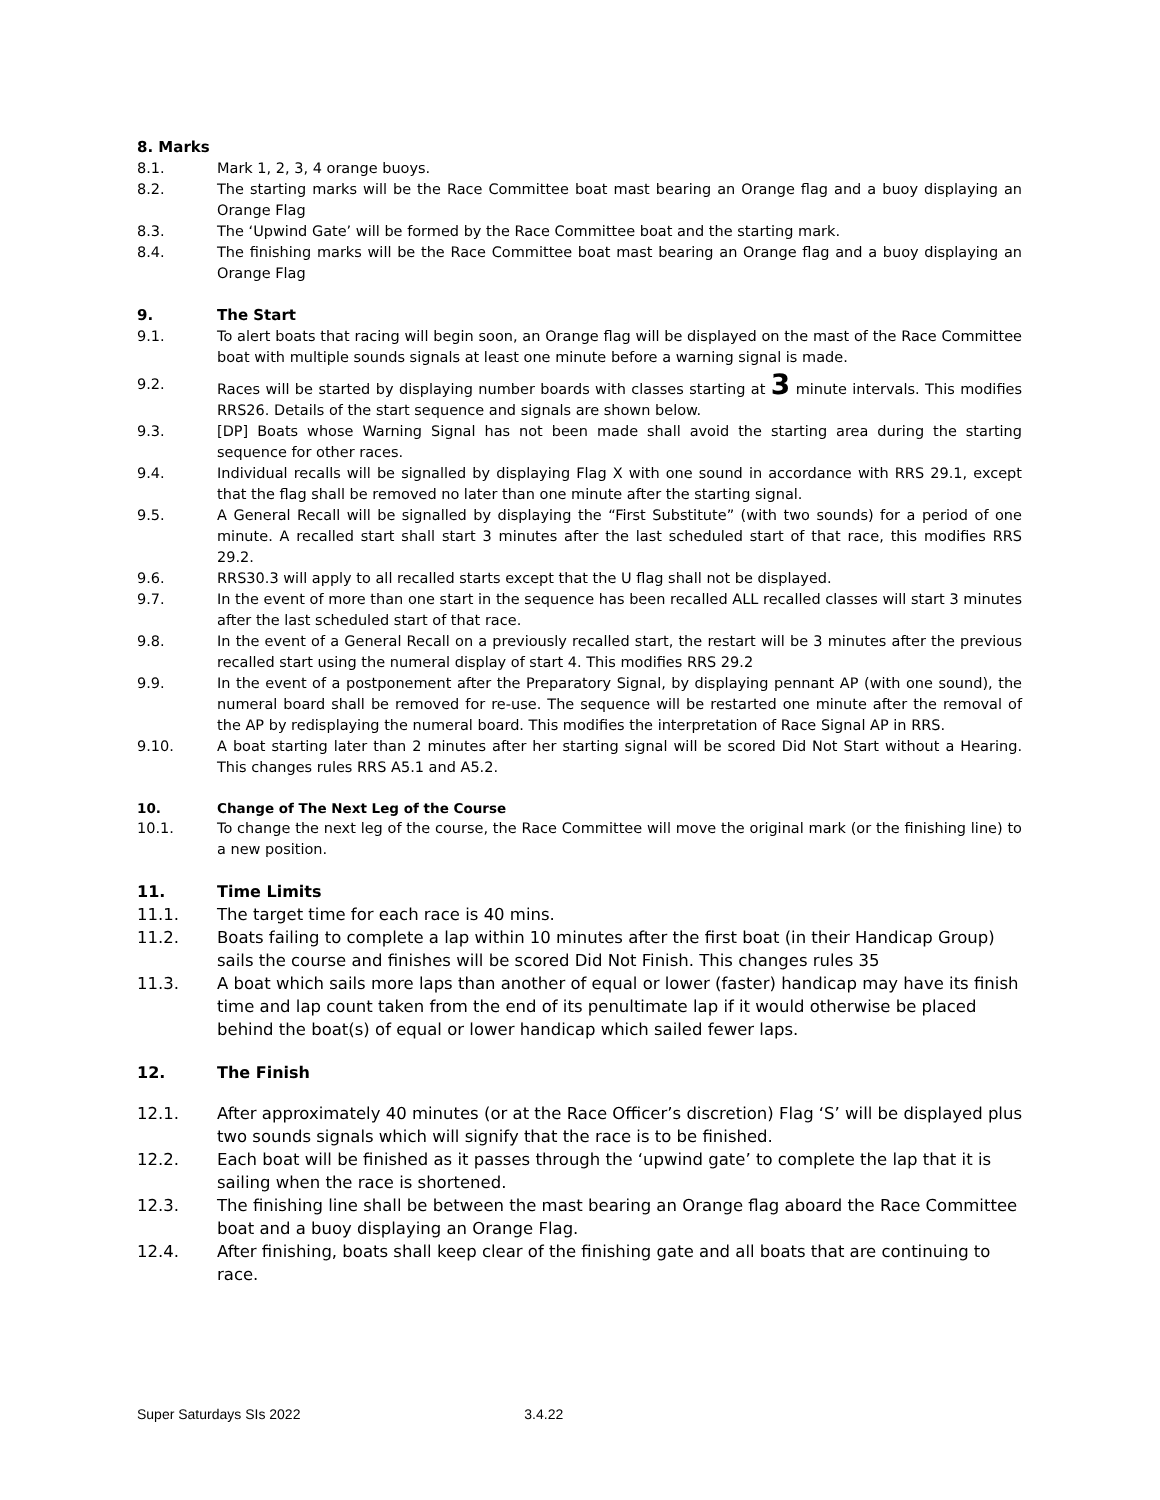8. Marks
8.1. Mark 1, 2, 3, 4 orange buoys.
8.2. The starting marks will be the Race Committee boat mast bearing an Orange flag and a buoy displaying an Orange Flag
8.3. The ‘Upwind Gate’ will be formed by the Race Committee boat and the starting mark.
8.4. The finishing marks will be the Race Committee boat mast bearing an Orange flag and a buoy displaying an Orange Flag
9. The Start
9.1. To alert boats that racing will begin soon, an Orange flag will be displayed on the mast of the Race Committee boat with multiple sounds signals at least one minute before a warning signal is made.
9.2. Races will be started by displaying number boards with classes starting at 3 minute intervals. This modifies RRS26. Details of the start sequence and signals are shown below.
9.3. [DP] Boats whose Warning Signal has not been made shall avoid the starting area during the starting sequence for other races.
9.4. Individual recalls will be signalled by displaying Flag X with one sound in accordance with RRS 29.1, except that the flag shall be removed no later than one minute after the starting signal.
9.5. A General Recall will be signalled by displaying the “First Substitute” (with two sounds) for a period of one minute. A recalled start shall start 3 minutes after the last scheduled start of that race, this modifies RRS 29.2.
9.6. RRS30.3 will apply to all recalled starts except that the U flag shall not be displayed.
9.7. In the event of more than one start in the sequence has been recalled ALL recalled classes will start 3 minutes after the last scheduled start of that race.
9.8. In the event of a General Recall on a previously recalled start, the restart will be 3 minutes after the previous recalled start using the numeral display of start 4. This modifies RRS 29.2
9.9. In the event of a postponement after the Preparatory Signal, by displaying pennant AP (with one sound), the numeral board shall be removed for re-use. The sequence will be restarted one minute after the removal of the AP by redisplaying the numeral board. This modifies the interpretation of Race Signal AP in RRS.
9.10. A boat starting later than 2 minutes after her starting signal will be scored Did Not Start without a Hearing. This changes rules RRS A5.1 and A5.2.
10. Change of The Next Leg of the Course
10.1. To change the next leg of the course, the Race Committee will move the original mark (or the finishing line) to a new position.
11. Time Limits
11.1. The target time for each race is 40 mins.
11.2. Boats failing to complete a lap within 10 minutes after the first boat (in their Handicap Group) sails the course and finishes will be scored Did Not Finish. This changes rules 35
11.3. A boat which sails more laps than another of equal or lower (faster) handicap may have its finish time and lap count taken from the end of its penultimate lap if it would otherwise be placed behind the boat(s) of equal or lower handicap which sailed fewer laps.
12. The Finish
12.1. After approximately 40 minutes (or at the Race Officer’s discretion) Flag ‘S’ will be displayed plus two sounds signals which will signify that the race is to be finished.
12.2. Each boat will be finished as it passes through the ‘upwind gate’ to complete the lap that it is sailing when the race is shortened.
12.3. The finishing line shall be between the mast bearing an Orange flag aboard the Race Committee boat and a buoy displaying an Orange Flag.
12.4. After finishing, boats shall keep clear of the finishing gate and all boats that are continuing to race.
Super Saturdays SIs 2022 3.4.22